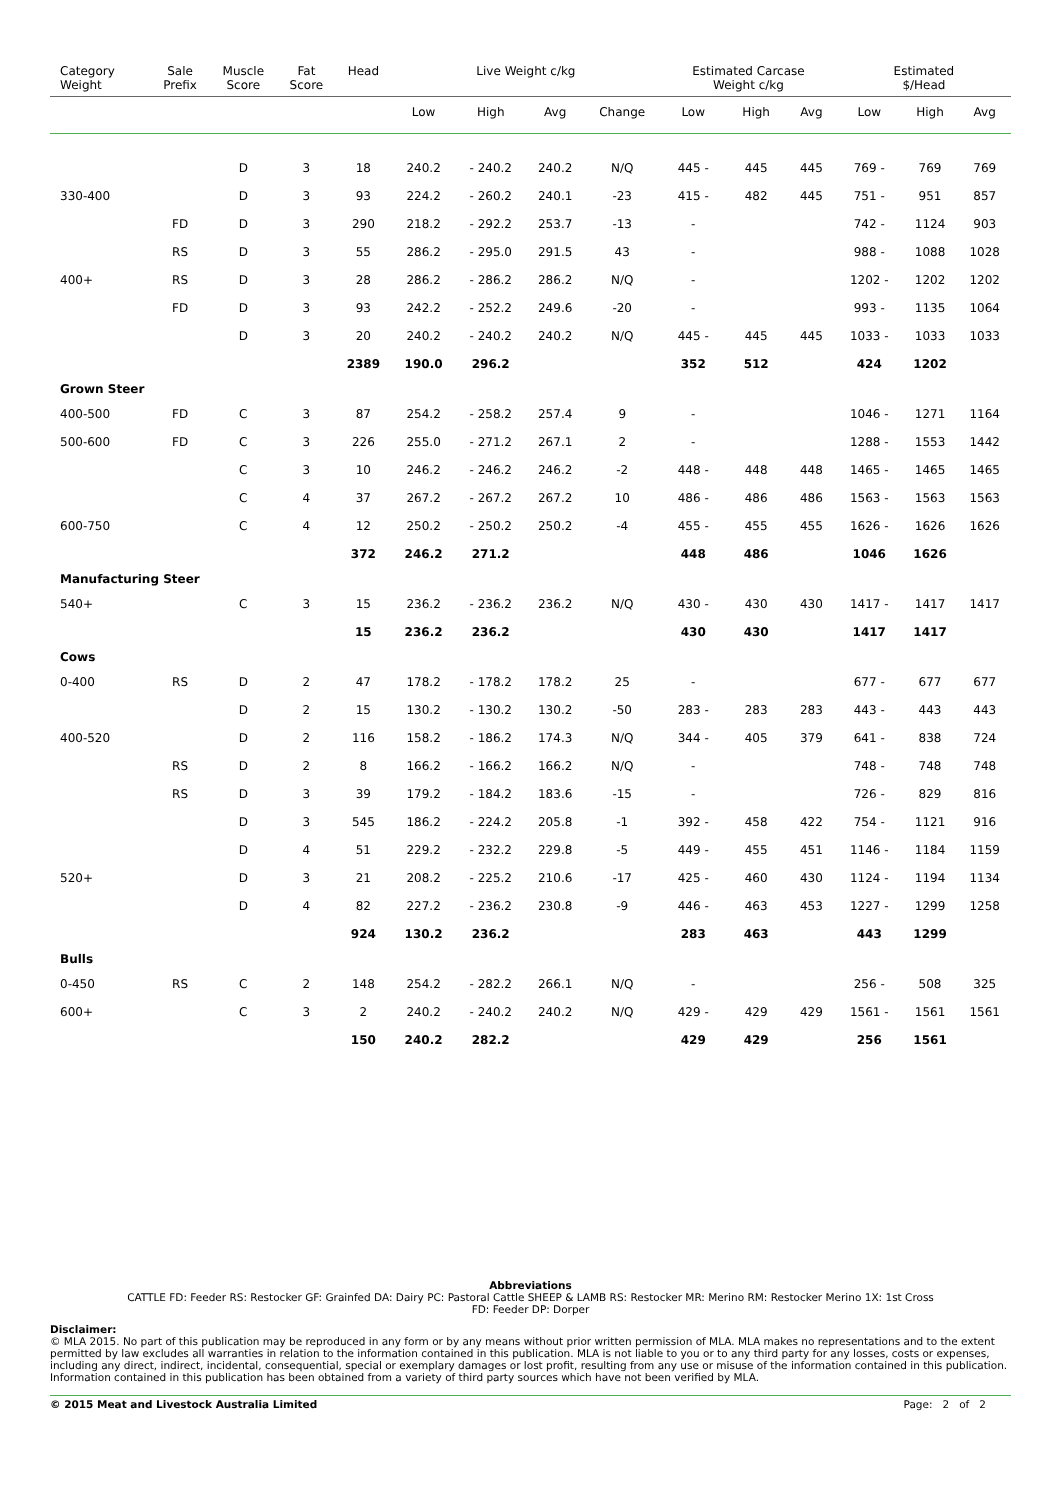| Category Weight | Sale Prefix | Muscle Score | Fat Score | Head | Live Weight c/kg | | | | Estimated Carcase Weight c/kg | | | Estimated $/Head | | |
| --- | --- | --- | --- | --- | --- | --- | --- | --- | --- | --- | --- | --- | --- | --- |
| | | | | | Low | High | Avg | Change | Low | High | Avg | Low | High | Avg |
| | | D | 3 | 18 | 240.2 | - 240.2 | 240.2 | N/Q | 445 - | 445 | 445 | 769 - | 769 | 769 |
| 330-400 | | D | 3 | 93 | 224.2 | - 260.2 | 240.1 | -23 | 415 - | 482 | 445 | 751 - | 951 | 857 |
| | FD | D | 3 | 290 | 218.2 | - 292.2 | 253.7 | -13 | - | | | 742 - | 1124 | 903 |
| | RS | D | 3 | 55 | 286.2 | - 295.0 | 291.5 | 43 | - | | | 988 - | 1088 | 1028 |
| 400+ | RS | D | 3 | 28 | 286.2 | - 286.2 | 286.2 | N/Q | - | | | 1202 - | 1202 | 1202 |
| | FD | D | 3 | 93 | 242.2 | - 252.2 | 249.6 | -20 | - | | | 993 - | 1135 | 1064 |
| | | D | 3 | 20 | 240.2 | - 240.2 | 240.2 | N/Q | 445 - | 445 | 445 | 1033 - | 1033 | 1033 |
| | | | | 2389 | 190.0 | 296.2 | | | 352 | 512 | | 424 | 1202 | |
| Grown Steer | | | | | | | | | | | | | | |
| 400-500 | FD | C | 3 | 87 | 254.2 | - 258.2 | 257.4 | 9 | - | | | 1046 - | 1271 | 1164 |
| 500-600 | FD | C | 3 | 226 | 255.0 | - 271.2 | 267.1 | 2 | - | | | 1288 - | 1553 | 1442 |
| | | C | 3 | 10 | 246.2 | - 246.2 | 246.2 | -2 | 448 - | 448 | 448 | 1465 - | 1465 | 1465 |
| | | C | 4 | 37 | 267.2 | - 267.2 | 267.2 | 10 | 486 - | 486 | 486 | 1563 - | 1563 | 1563 |
| 600-750 | | C | 4 | 12 | 250.2 | - 250.2 | 250.2 | -4 | 455 - | 455 | 455 | 1626 - | 1626 | 1626 |
| | | | | 372 | 246.2 | 271.2 | | | 448 | 486 | | 1046 | 1626 | |
| Manufacturing Steer | | | | | | | | | | | | | | |
| 540+ | | C | 3 | 15 | 236.2 | - 236.2 | 236.2 | N/Q | 430 - | 430 | 430 | 1417 - | 1417 | 1417 |
| | | | | 15 | 236.2 | 236.2 | | | 430 | 430 | | 1417 | 1417 | |
| Cows | | | | | | | | | | | | | | |
| 0-400 | RS | D | 2 | 47 | 178.2 | - 178.2 | 178.2 | 25 | - | | | 677 - | 677 | 677 |
| | | D | 2 | 15 | 130.2 | - 130.2 | 130.2 | -50 | 283 - | 283 | 283 | 443 - | 443 | 443 |
| 400-520 | | D | 2 | 116 | 158.2 | - 186.2 | 174.3 | N/Q | 344 - | 405 | 379 | 641 - | 838 | 724 |
| | RS | D | 2 | 8 | 166.2 | - 166.2 | 166.2 | N/Q | - | | | 748 - | 748 | 748 |
| | RS | D | 3 | 39 | 179.2 | - 184.2 | 183.6 | -15 | - | | | 726 - | 829 | 816 |
| | | D | 3 | 545 | 186.2 | - 224.2 | 205.8 | -1 | 392 - | 458 | 422 | 754 - | 1121 | 916 |
| | | D | 4 | 51 | 229.2 | - 232.2 | 229.8 | -5 | 449 - | 455 | 451 | 1146 - | 1184 | 1159 |
| 520+ | | D | 3 | 21 | 208.2 | - 225.2 | 210.6 | -17 | 425 - | 460 | 430 | 1124 - | 1194 | 1134 |
| | | D | 4 | 82 | 227.2 | - 236.2 | 230.8 | -9 | 446 - | 463 | 453 | 1227 - | 1299 | 1258 |
| | | | | 924 | 130.2 | 236.2 | | | 283 | 463 | | 443 | 1299 | |
| Bulls | | | | | | | | | | | | | | |
| 0-450 | RS | C | 2 | 148 | 254.2 | - 282.2 | 266.1 | N/Q | - | | | 256 - | 508 | 325 |
| 600+ | | C | 3 | 2 | 240.2 | - 240.2 | 240.2 | N/Q | 429 - | 429 | 429 | 1561 - | 1561 | 1561 |
| | | | | 150 | 240.2 | 282.2 | | | 429 | 429 | | 256 | 1561 | |
Abbreviations
CATTLE FD: Feeder RS: Restocker GF: Grainfed DA: Dairy PC: Pastoral Cattle SHEEP & LAMB RS: Restocker MR: Merino RM: Restocker Merino 1X: 1st Cross
FD: Feeder DP: Dorper
Disclaimer:
© MLA 2015. No part of this publication may be reproduced in any form or by any means without prior written permission of MLA. MLA makes no representations and to the extent permitted by law excludes all warranties in relation to the information contained in this publication. MLA is not liable to you or to any third party for any losses, costs or expenses, including any direct, indirect, incidental, consequential, special or exemplary damages or lost profit, resulting from any use or misuse of the information contained in this publication. Information contained in this publication has been obtained from a variety of third party sources which have not been verified by MLA.
© 2015 Meat and Livestock Australia Limited Page: 2 of 2